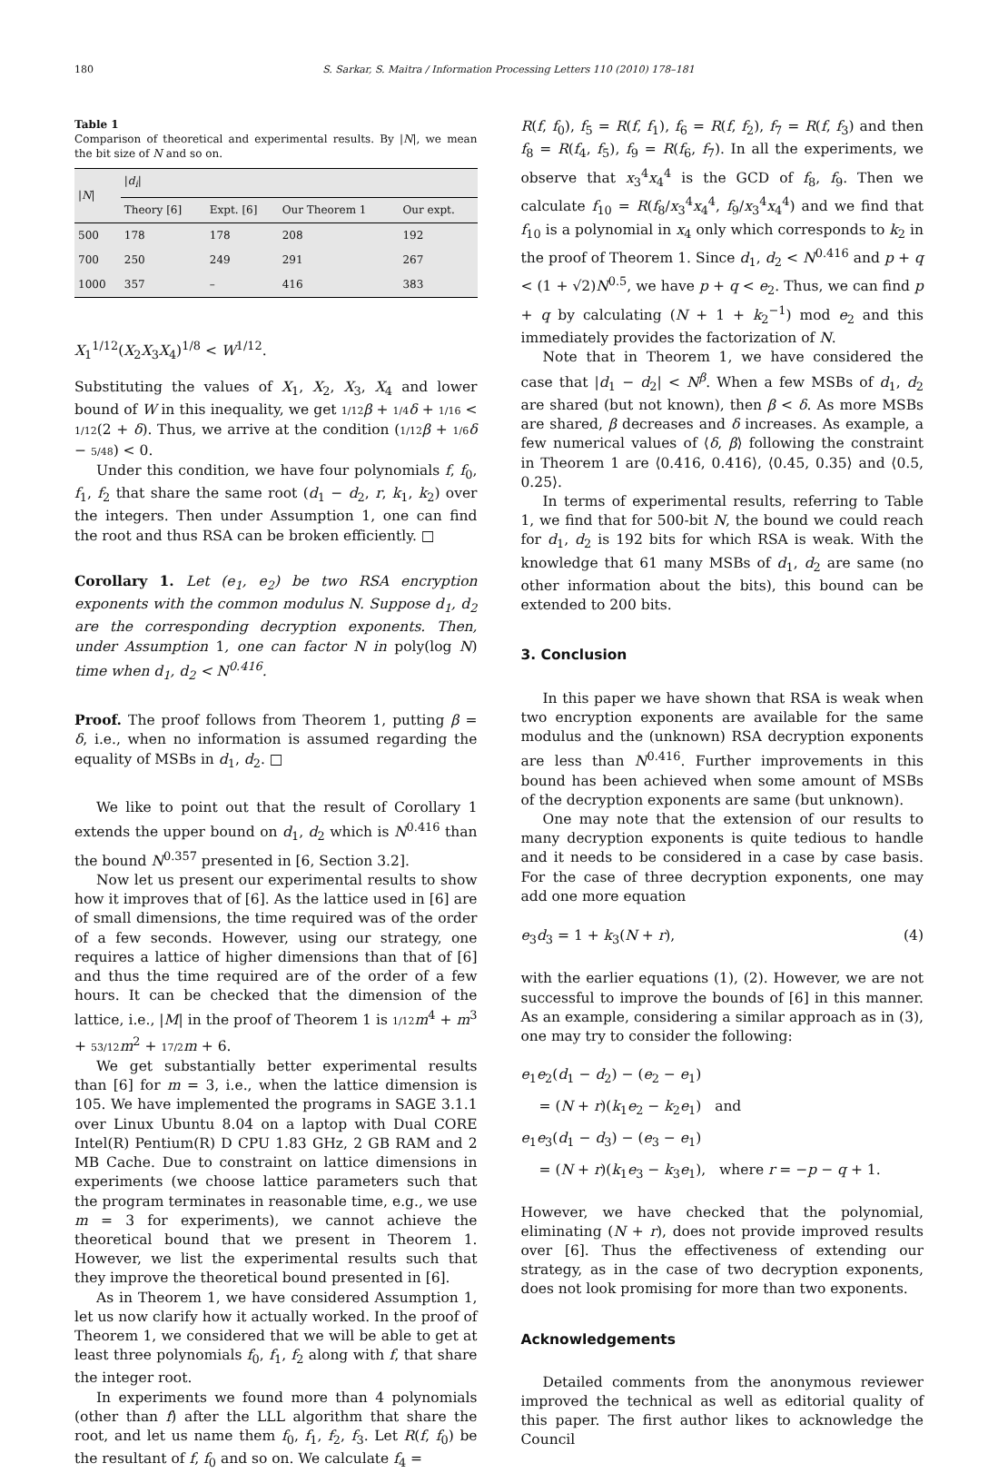180 S. Sarkar, S. Maitra / Information Processing Letters 110 (2010) 178–181
Table 1
Comparison of theoretical and experimental results. By |N|, we mean the bit size of N and so on.
| / N / | / d<sub>i</sub> / | | | |
| --- | --- | --- | --- | --- |
| | Theory [6] | Expt. [6] | Our Theorem 1 | Our expt. |
| 500 | 178 | 178 | 208 | 192 |
| 700 | 250 | 249 | 291 | 267 |
| 1000 | 357 | – | 416 | 383 |
X<sub>1</sub><sup>1/12</sup>(X<sub>2</sub>X<sub>3</sub>X<sub>4</sub>)<sup>1/8</sup> < W<sup>1/12</sup>.
Substituting the values of X<sub>1</sub>, X<sub>2</sub>, X<sub>3</sub>, X<sub>4</sub> and lower bound of W in this inequality, we get 1/12 β + 1/4 δ + 1/16 < 1/12(2 + δ). Thus, we arrive at the condition (1/12 β + 1/6 δ − 5/48) < 0.
Under this condition, we have four polynomials f, f<sub>0</sub>, f<sub>1</sub>, f<sub>2</sub> that share the same root (d<sub>1</sub> − d<sub>2</sub>, r, k<sub>1</sub>, k<sub>2</sub>) over the integers. Then under Assumption 1, one can find the root and thus RSA can be broken efficiently. □
Corollary 1. Let (e<sub>1</sub>, e<sub>2</sub>) be two RSA encryption exponents with the common modulus N. Suppose d<sub>1</sub>, d<sub>2</sub> are the corresponding decryption exponents. Then, under Assumption 1, one can factor N in poly(log N) time when d<sub>1</sub>, d<sub>2</sub> < N<sup>0.416</sup>.
Proof. The proof follows from Theorem 1, putting β = δ, i.e., when no information is assumed regarding the equality of MSBs in d<sub>1</sub>, d<sub>2</sub>. □
We like to point out that the result of Corollary 1 extends the upper bound on d<sub>1</sub>, d<sub>2</sub> which is N<sup>0.416</sup> than the bound N<sup>0.357</sup> presented in [6, Section 3.2].
Now let us present our experimental results to show how it improves that of [6]. As the lattice used in [6] are of small dimensions, the time required was of the order of a few seconds. However, using our strategy, one requires a lattice of higher dimensions than that of [6] and thus the time required are of the order of a few hours. It can be checked that the dimension of the lattice, i.e., |M| in the proof of Theorem 1 is 1/12 m<sup>4</sup> + m<sup>3</sup> + 53/12 m<sup>2</sup> + 17/2 m + 6.
We get substantially better experimental results than [6] for m = 3, i.e., when the lattice dimension is 105. We have implemented the programs in SAGE 3.1.1 over Linux Ubuntu 8.04 on a laptop with Dual CORE Intel(R) Pentium(R) D CPU 1.83 GHz, 2 GB RAM and 2 MB Cache. Due to constraint on lattice dimensions in experiments (we choose lattice parameters such that the program terminates in reasonable time, e.g., we use m = 3 for experiments), we cannot achieve the theoretical bound that we present in Theorem 1. However, we list the experimental results such that they improve the theoretical bound presented in [6].
As in Theorem 1, we have considered Assumption 1, let us now clarify how it actually worked. In the proof of Theorem 1, we considered that we will be able to get at least three polynomials f<sub>0</sub>, f<sub>1</sub>, f<sub>2</sub> along with f, that share the integer root.
In experiments we found more than 4 polynomials (other than f) after the LLL algorithm that share the root, and let us name them f<sub>0</sub>, f<sub>1</sub>, f<sub>2</sub>, f<sub>3</sub>. Let R(f, f<sub>0</sub>) be the resultant of f, f<sub>0</sub> and so on. We calculate f<sub>4</sub> =
R(f, f<sub>0</sub>), f<sub>5</sub> = R(f, f<sub>1</sub>), f<sub>6</sub> = R(f, f<sub>2</sub>), f<sub>7</sub> = R(f, f<sub>3</sub>) and then f<sub>8</sub> = R(f<sub>4</sub>, f<sub>5</sub>), f<sub>9</sub> = R(f<sub>6</sub>, f<sub>7</sub>). In all the experiments, we observe that x<sub>3</sub><sup>4</sup>x<sub>4</sub><sup>4</sup> is the GCD of f<sub>8</sub>, f<sub>9</sub>. Then we calculate f<sub>10</sub> = R(f<sub>8</sub>/x<sub>3</sub><sup>4</sup>x<sub>4</sub><sup>4</sup>, f<sub>9</sub>/x<sub>3</sub><sup>4</sup>x<sub>4</sub><sup>4</sup>) and we find that f<sub>10</sub> is a polynomial in x<sub>4</sub> only which corresponds to k<sub>2</sub> in the proof of Theorem 1. Since d<sub>1</sub>, d<sub>2</sub> < N<sup>0.416</sup> and p + q < (1 + √2)N<sup>0.5</sup>, we have p + q < e<sub>2</sub>. Thus, we can find p + q by calculating (N + 1 + k<sub>2</sub><sup>−1</sup>) mod e<sub>2</sub> and this immediately provides the factorization of N.
Note that in Theorem 1, we have considered the case that |d<sub>1</sub> − d<sub>2</sub>| < N<sup>β</sup>. When a few MSBs of d<sub>1</sub>, d<sub>2</sub> are shared (but not known), then β < δ. As more MSBs are shared, β decreases and δ increases. As example, a few numerical values of ⟨δ, β⟩ following the constraint in Theorem 1 are ⟨0.416, 0.416⟩, ⟨0.45, 0.35⟩ and ⟨0.5, 0.25⟩.
In terms of experimental results, referring to Table 1, we find that for 500-bit N, the bound we could reach for d<sub>1</sub>, d<sub>2</sub> is 192 bits for which RSA is weak. With the knowledge that 61 many MSBs of d<sub>1</sub>, d<sub>2</sub> are same (no other information about the bits), this bound can be extended to 200 bits.
3. Conclusion
In this paper we have shown that RSA is weak when two encryption exponents are available for the same modulus and the (unknown) RSA decryption exponents are less than N<sup>0.416</sup>. Further improvements in this bound has been achieved when some amount of MSBs of the decryption exponents are same (but unknown).
One may note that the extension of our results to many decryption exponents is quite tedious to handle and it needs to be considered in a case by case basis. For the case of three decryption exponents, one may add one more equation
e<sub>3</sub>d<sub>3</sub> = 1 + k<sub>3</sub>(N + r), (4)
with the earlier equations (1), (2). However, we are not successful to improve the bounds of [6] in this manner. As an example, considering a similar approach as in (3), one may try to consider the following:
e<sub>1</sub>e<sub>2</sub>(d<sub>1</sub> − d<sub>2</sub>) − (e<sub>2</sub> − e<sub>1</sub>)
= (N + r)(k<sub>1</sub>e<sub>2</sub> − k<sub>2</sub>e<sub>1</sub>) and
e<sub>1</sub>e<sub>3</sub>(d<sub>1</sub> − d<sub>3</sub>) − (e<sub>3</sub> − e<sub>1</sub>)
= (N + r)(k<sub>1</sub>e<sub>3</sub> − k<sub>3</sub>e<sub>1</sub>), where r = −p − q + 1.
However, we have checked that the polynomial, eliminating (N + r), does not provide improved results over [6]. Thus the effectiveness of extending our strategy, as in the case of two decryption exponents, does not look promising for more than two exponents.
Acknowledgements
Detailed comments from the anonymous reviewer improved the technical as well as editorial quality of this paper. The first author likes to acknowledge the Council